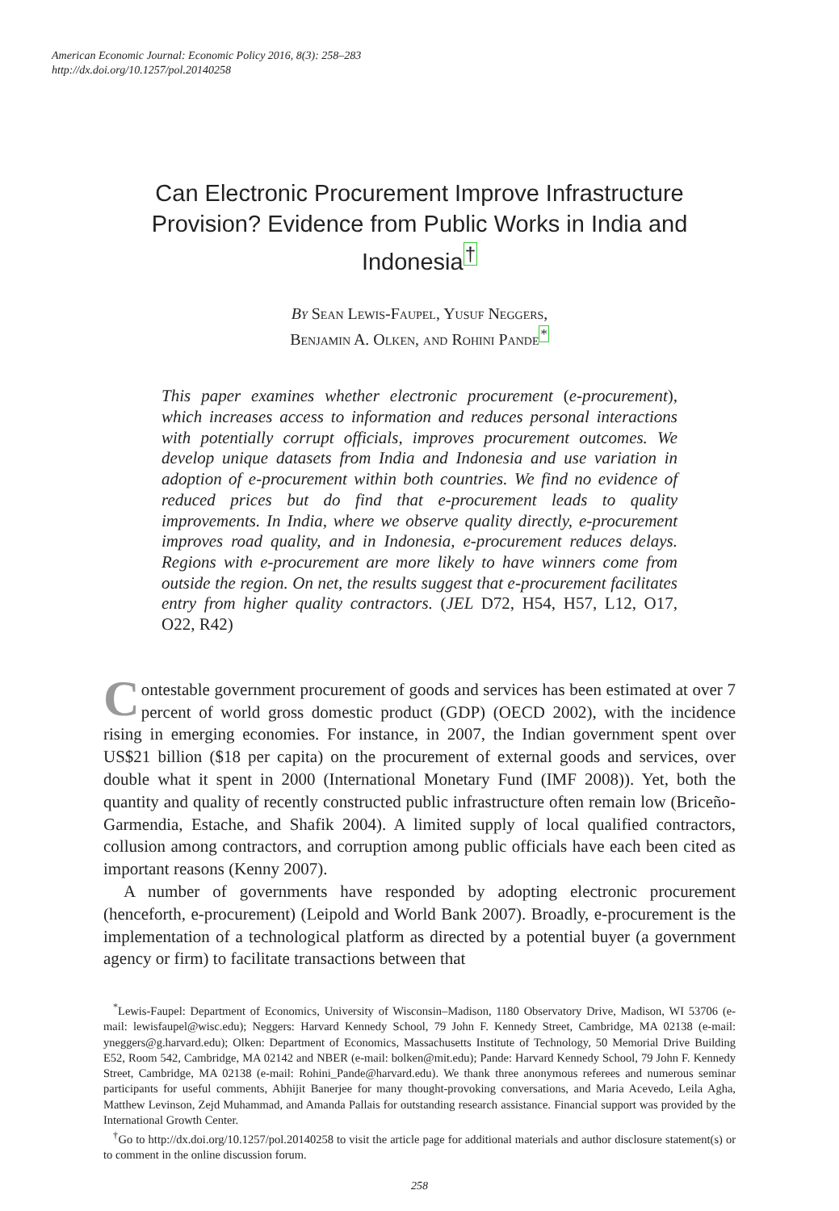American Economic Journal: Economic Policy 2016, 8(3): 258–283
http://dx.doi.org/10.1257/pol.20140258
Can Electronic Procurement Improve Infrastructure Provision? Evidence from Public Works in India and Indonesia<sup>†</sup>
By Sean Lewis-Faupel, Yusuf Neggers,
Benjamin A. Olken, and Rohini Pande<sup>*</sup>
This paper examines whether electronic procurement (e-procurement), which increases access to information and reduces personal interactions with potentially corrupt officials, improves procurement outcomes. We develop unique datasets from India and Indonesia and use variation in adoption of e-procurement within both countries. We find no evidence of reduced prices but do find that e-procurement leads to quality improvements. In India, where we observe quality directly, e-procurement improves road quality, and in Indonesia, e-procurement reduces delays. Regions with e-procurement are more likely to have winners come from outside the region. On net, the results suggest that e-procurement facilitates entry from higher quality contractors. (JEL D72, H54, H57, L12, O17, O22, R42)
Contestable government procurement of goods and services has been estimated at over 7 percent of world gross domestic product (GDP) (OECD 2002), with the incidence rising in emerging economies. For instance, in 2007, the Indian government spent over US$21 billion ($18 per capita) on the procurement of external goods and services, over double what it spent in 2000 (International Monetary Fund (IMF 2008)). Yet, both the quantity and quality of recently constructed public infrastructure often remain low (Briceño-Garmendia, Estache, and Shafik 2004). A limited supply of local qualified contractors, collusion among contractors, and corruption among public officials have each been cited as important reasons (Kenny 2007).
A number of governments have responded by adopting electronic procurement (henceforth, e-procurement) (Leipold and World Bank 2007). Broadly, e-procurement is the implementation of a technological platform as directed by a potential buyer (a government agency or firm) to facilitate transactions between that
<sup>*</sup> Lewis-Faupel: Department of Economics, University of Wisconsin–Madison, 1180 Observatory Drive, Madison, WI 53706 (e-mail: lewisfaupel@wisc.edu); Neggers: Harvard Kennedy School, 79 John F. Kennedy Street, Cambridge, MA 02138 (e-mail: yneggers@g.harvard.edu); Olken: Department of Economics, Massachusetts Institute of Technology, 50 Memorial Drive Building E52, Room 542, Cambridge, MA 02142 and NBER (e-mail: bolken@mit.edu); Pande: Harvard Kennedy School, 79 John F. Kennedy Street, Cambridge, MA 02138 (e-mail: Rohini_Pande@harvard.edu). We thank three anonymous referees and numerous seminar participants for useful comments, Abhijit Banerjee for many thought-provoking conversations, and Maria Acevedo, Leila Agha, Matthew Levinson, Zejd Muhammad, and Amanda Pallais for outstanding research assistance. Financial support was provided by the International Growth Center.
<sup>†</sup> Go to http://dx.doi.org/10.1257/pol.20140258 to visit the article page for additional materials and author disclosure statement(s) or to comment in the online discussion forum.
258